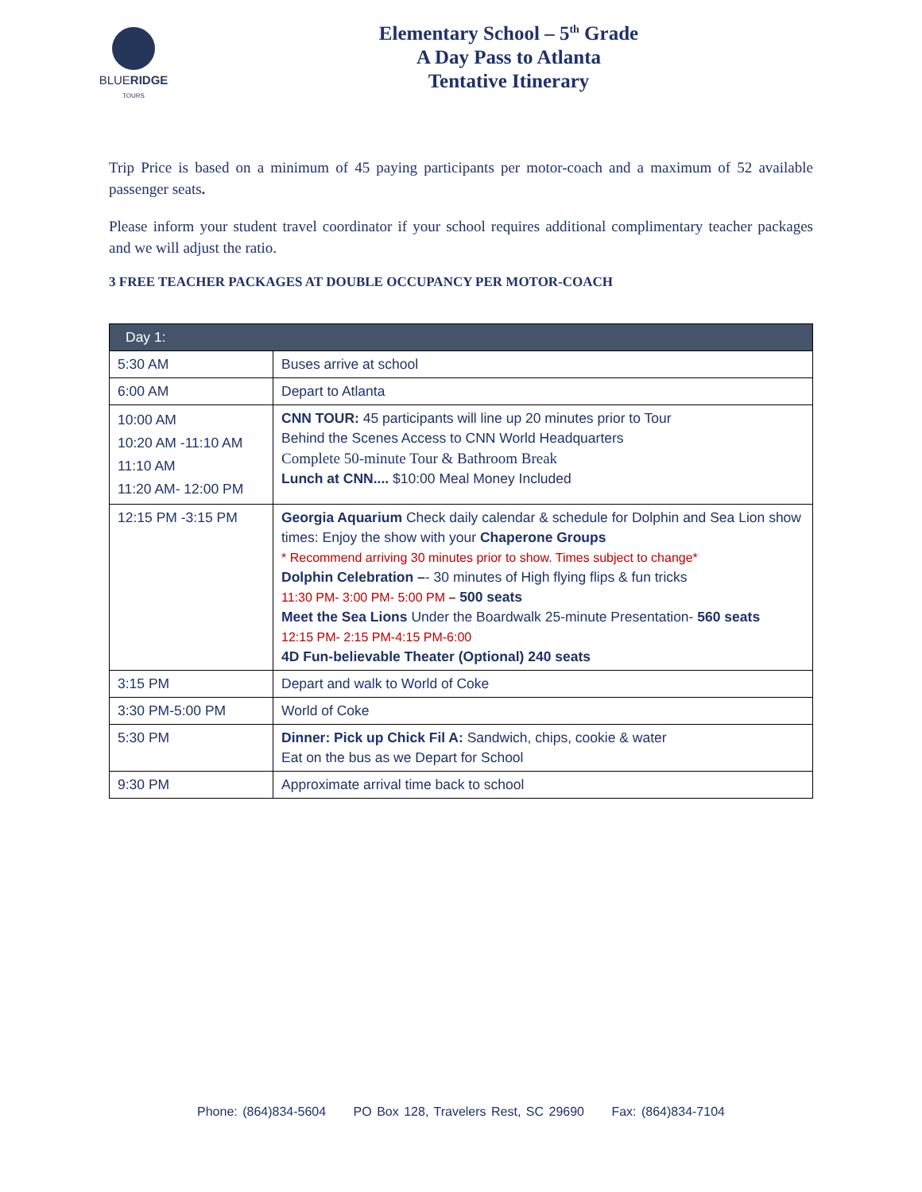BLUERIDGE
TOURS
Elementary School – 5<sup>th</sup> Grade
A Day Pass to Atlanta
Tentative Itinerary
Trip Price is based on a minimum of 45 paying participants per motor-coach and a maximum of 52 available passenger seats.
Please inform your student travel coordinator if your school requires additional complimentary teacher packages and we will adjust the ratio.
3 FREE TEACHER PACKAGES AT DOUBLE OCCUPANCY PER MOTOR-COACH
| Day 1: | |
| 5:30 AM | Buses arrive at school |
| 6:00 AM | Depart to Atlanta |
| 10:00 AM 10:20 AM -11:10 AM 11:10 AM 11:20 AM- 12:00 PM | CNN TOUR: 45 participants will line up 20 minutes prior to Tour Behind the Scenes Access to CNN World Headquarters Complete 50-minute Tour & Bathroom Break Lunch at CNN.... $10:00 Meal Money Included |
| 12:15 PM -3:15 PM | Georgia Aquarium Check daily calendar & schedule for Dolphin and Sea Lion show times: Enjoy the show with your Chaperone Groups * Recommend arriving 30 minutes prior to show. Times subject to change* Dolphin Celebration – - 30 minutes of High flying flips & fun tricks 11:30 PM- 3:00 PM- 5:00 PM – 500 seats Meet the Sea Lions Under the Boardwalk 25-minute Presentation- 560 seats 12:15 PM- 2:15 PM-4:15 PM-6:00 4D Fun-believable Theater (Optional) 240 seats |
| 3:15 PM | Depart and walk to World of Coke |
| 3:30 PM-5:00 PM | World of Coke |
| 5:30 PM | Dinner: Pick up Chick Fil A: Sandwich, chips, cookie & water Eat on the bus as we Depart for School |
| 9:30 PM | Approximate arrival time back to school |
Phone: (864)834-5604 PO Box 128, Travelers Rest, SC 29690 Fax: (864)834-7104